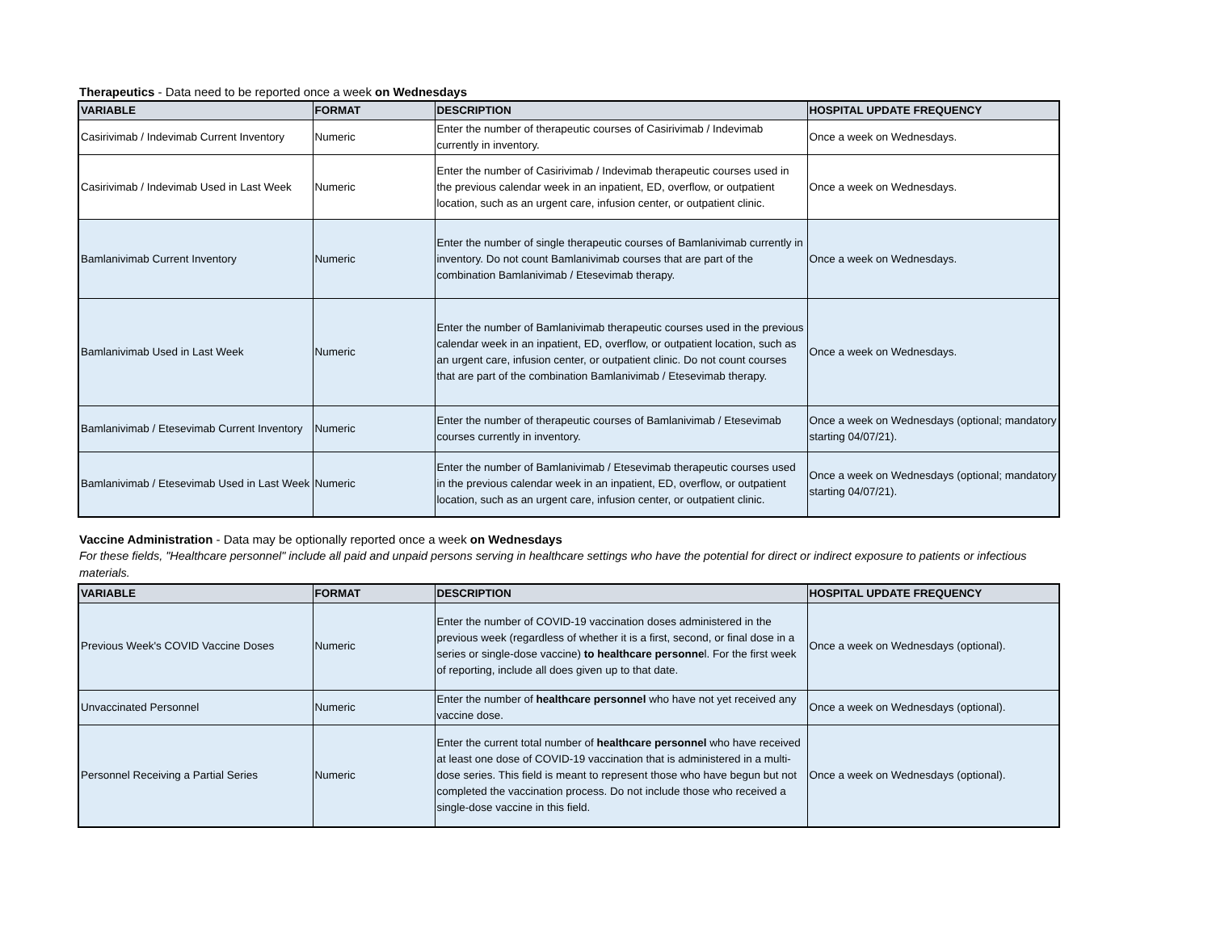Therapeutics - Data need to be reported once a week on Wednesdays
| VARIABLE | FORMAT | DESCRIPTION | HOSPITAL UPDATE FREQUENCY |
| --- | --- | --- | --- |
| Casirivimab / Indevimab Current Inventory | Numeric | Enter the number of therapeutic courses of Casirivimab / Indevimab currently in inventory. | Once a week on Wednesdays. |
| Casirivimab / Indevimab Used in Last Week | Numeric | Enter the number of Casirivimab / Indevimab therapeutic courses used in the previous calendar week in an inpatient, ED, overflow, or outpatient location, such as an urgent care, infusion center, or outpatient clinic. | Once a week on Wednesdays. |
| Bamlanivimab Current Inventory | Numeric | Enter the number of single therapeutic courses of Bamlanivimab currently in inventory. Do not count Bamlanivimab courses that are part of the combination Bamlanivimab / Etesevimab therapy. | Once a week on Wednesdays. |
| Bamlanivimab Used in Last Week | Numeric | Enter the number of Bamlanivimab therapeutic courses used in the previous calendar week in an inpatient, ED, overflow, or outpatient location, such as an urgent care, infusion center, or outpatient clinic. Do not count courses that are part of the combination Bamlanivimab / Etesevimab therapy. | Once a week on Wednesdays. |
| Bamlanivimab / Etesevimab Current Inventory | Numeric | Enter the number of therapeutic courses of Bamlanivimab / Etesevimab courses currently in inventory. | Once a week on Wednesdays (optional; mandatory starting 04/07/21). |
| Bamlanivimab / Etesevimab Used in Last Week | Numeric | Enter the number of Bamlanivimab / Etesevimab therapeutic courses used in the previous calendar week in an inpatient, ED, overflow, or outpatient location, such as an urgent care, infusion center, or outpatient clinic. | Once a week on Wednesdays (optional; mandatory starting 04/07/21). |
Vaccine Administration - Data may be optionally reported once a week on Wednesdays
For these fields, "Healthcare personnel" include all paid and unpaid persons serving in healthcare settings who have the potential for direct or indirect exposure to patients or infectious materials.
| VARIABLE | FORMAT | DESCRIPTION | HOSPITAL UPDATE FREQUENCY |
| --- | --- | --- | --- |
| Previous Week's COVID Vaccine Doses | Numeric | Enter the number of COVID-19 vaccination doses administered in the previous week (regardless of whether it is a first, second, or final dose in a series or single-dose vaccine) to healthcare personne l. For the first week of reporting, include all does given up to that date. | Once a week on Wednesdays (optional). |
| Unvaccinated Personnel | Numeric | Enter the number of healthcare personnel who have not yet received any vaccine dose. | Once a week on Wednesdays (optional). |
| Personnel Receiving a Partial Series | Numeric | Enter the current total number of healthcare personnel who have received at least one dose of COVID-19 vaccination that is administered in a multi-dose series. This field is meant to represent those who have begun but not completed the vaccination process. Do not include those who received a single-dose vaccine in this field. | Once a week on Wednesdays (optional). |